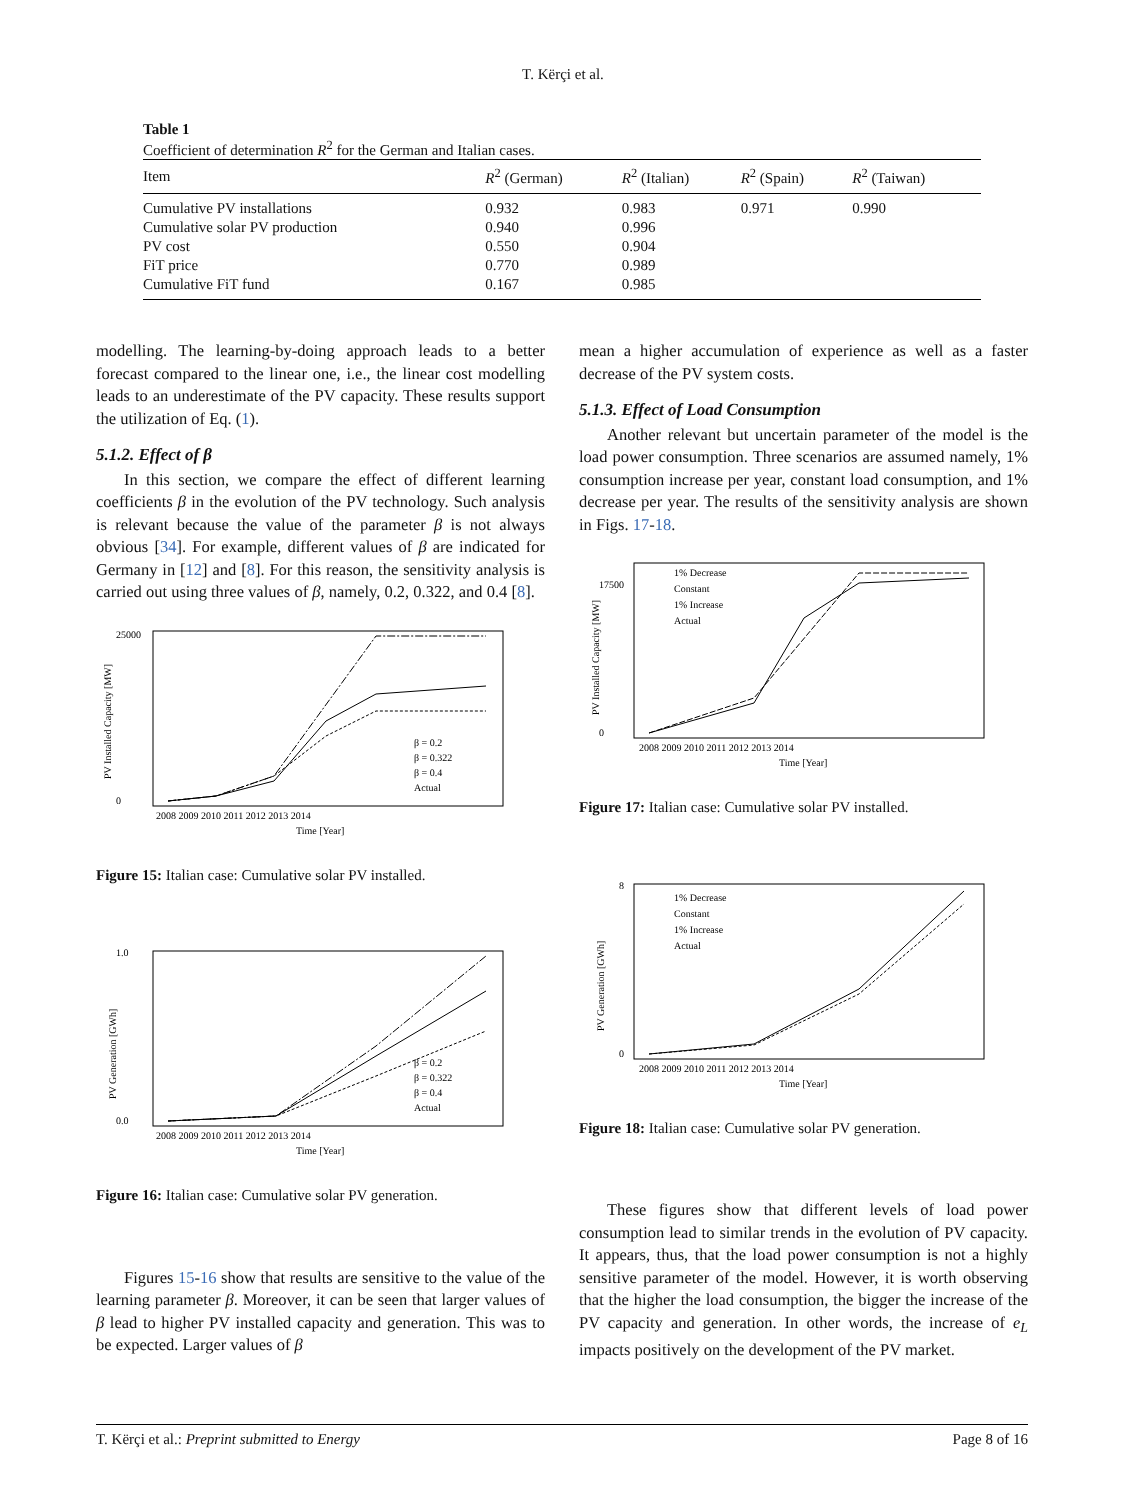T. Kërçi et al.
Table 1
Coefficient of determination R<sup>2</sup> for the German and Italian cases.
| Item | R<sup>2</sup> (German) | R<sup>2</sup> (Italian) | R<sup>2</sup> (Spain) | R<sup>2</sup> (Taiwan) |
| --- | --- | --- | --- | --- |
| Cumulative PV installations | 0.932 | 0.983 | 0.971 | 0.990 |
| Cumulative solar PV production | 0.940 | 0.996 | | |
| PV cost | 0.550 | 0.904 | | |
| FiT price | 0.770 | 0.989 | | |
| Cumulative FiT fund | 0.167 | 0.985 | | |
modelling. The learning-by-doing approach leads to a better forecast compared to the linear one, i.e., the linear cost modelling leads to an underestimate of the PV capacity. These results support the utilization of Eq. (1).
5.1.2. Effect of β
In this section, we compare the effect of different learning coefficients β in the evolution of the PV technology. Such analysis is relevant because the value of the parameter β is not always obvious [34]. For example, different values of β are indicated for Germany in [12] and [8]. For this reason, the sensitivity analysis is carried out using three values of β, namely, 0.2, 0.322, and 0.4 [8].
25000
0
PV Installed Capacity [MW]
2008 2009 2010 2011 2012 2013 2014
Time [Year]
β = 0.2
β = 0.322
β = 0.4
Actual
Figure 15: Italian case: Cumulative solar PV installed.
1.0
0.0
PV Generation [GWh]
2008 2009 2010 2011 2012 2013 2014
Time [Year]
β = 0.2
β = 0.322
β = 0.4
Actual
Figure 16: Italian case: Cumulative solar PV generation.
Figures 15-16 show that results are sensitive to the value of the learning parameter β. Moreover, it can be seen that larger values of β lead to higher PV installed capacity and generation. This was to be expected. Larger values of β
mean a higher accumulation of experience as well as a faster decrease of the PV system costs.
5.1.3. Effect of Load Consumption
Another relevant but uncertain parameter of the model is the load power consumption. Three scenarios are assumed namely, 1% consumption increase per year, constant load consumption, and 1% decrease per year. The results of the sensitivity analysis are shown in Figs. 17-18.
17500
0
PV Installed Capacity [MW]
2008 2009 2010 2011 2012 2013 2014
Time [Year]
1% Decrease
Constant
1% Increase
Actual
Figure 17: Italian case: Cumulative solar PV installed.
8
0
PV Generation [GWh]
2008 2009 2010 2011 2012 2013 2014
Time [Year]
1% Decrease
Constant
1% Increase
Actual
Figure 18: Italian case: Cumulative solar PV generation.
These figures show that different levels of load power consumption lead to similar trends in the evolution of PV capacity. It appears, thus, that the load power consumption is not a highly sensitive parameter of the model. However, it is worth observing that the higher the load consumption, the bigger the increase of the PV capacity and generation. In other words, the increase of e<sub>L</sub> impacts positively on the development of the PV market.
T. Kërçi et al.: Preprint submitted to Energy Page 8 of 16